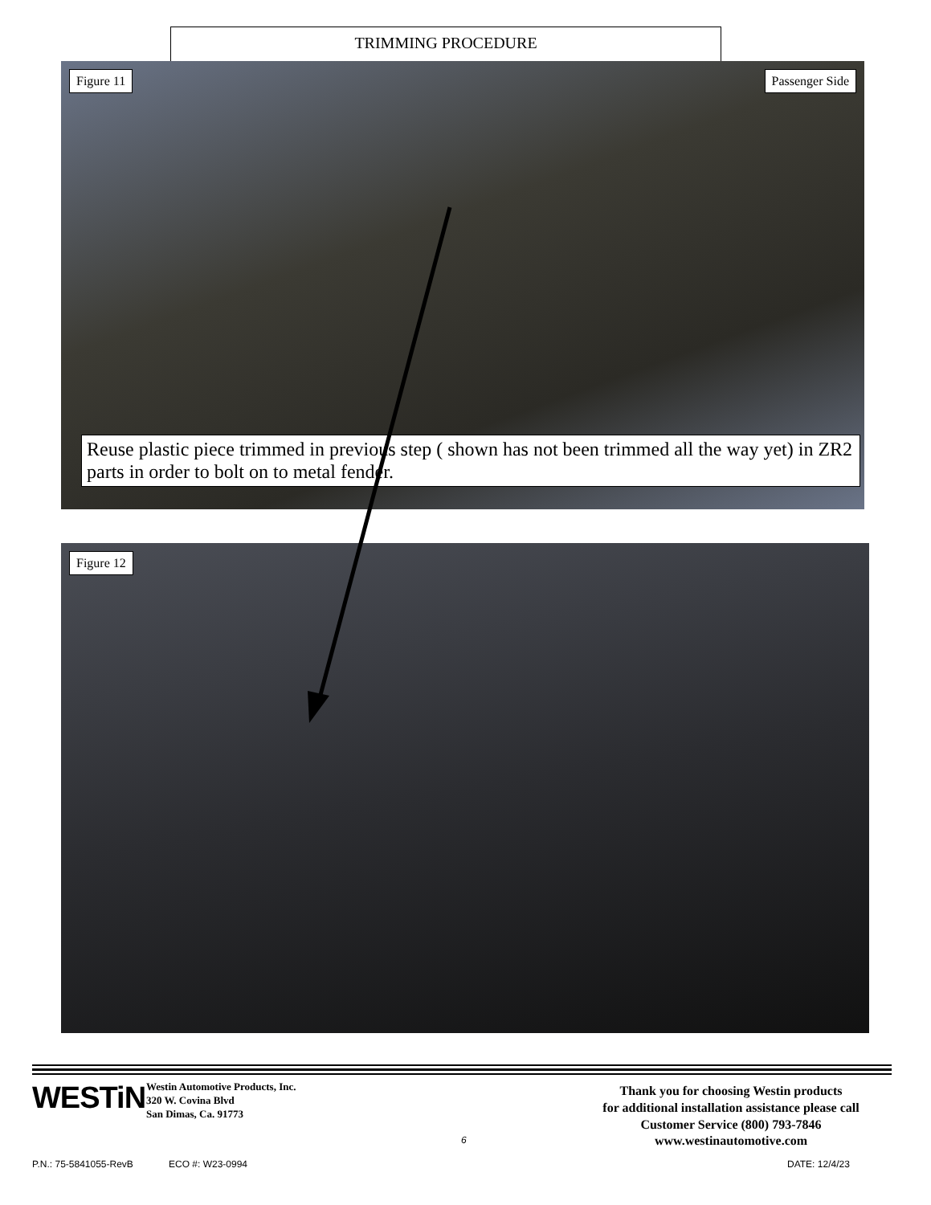TRIMMING PROCEDURE
Figure 11 Passenger Side
Reuse plastic piece trimmed in previous step ( shown has not been trimmed all the way yet) in ZR2 parts in order to bolt on to metal fender.
Figure 12
WESTiN
Westin Automotive Products, Inc.
320 W. Covina Blvd
San Dimas, Ca. 91773
Thank you for choosing Westin products
for additional installation assistance please call
Customer Service (800) 793-7846
www.westinautomotive.com
6
P.N.: 75-5841055-RevB ECO #: W23-0994 DATE: 12/4/23